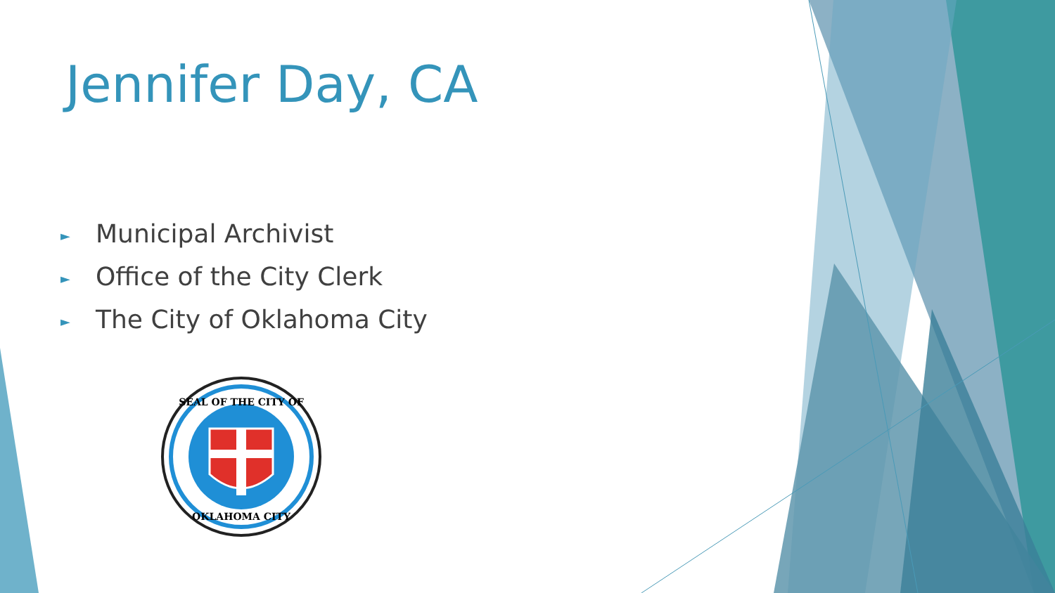Jennifer Day, CA
► Municipal Archivist
► Office of the City Clerk
► The City of Oklahoma City
SEAL OF THE CITY OF
OKLAHOMA CITY